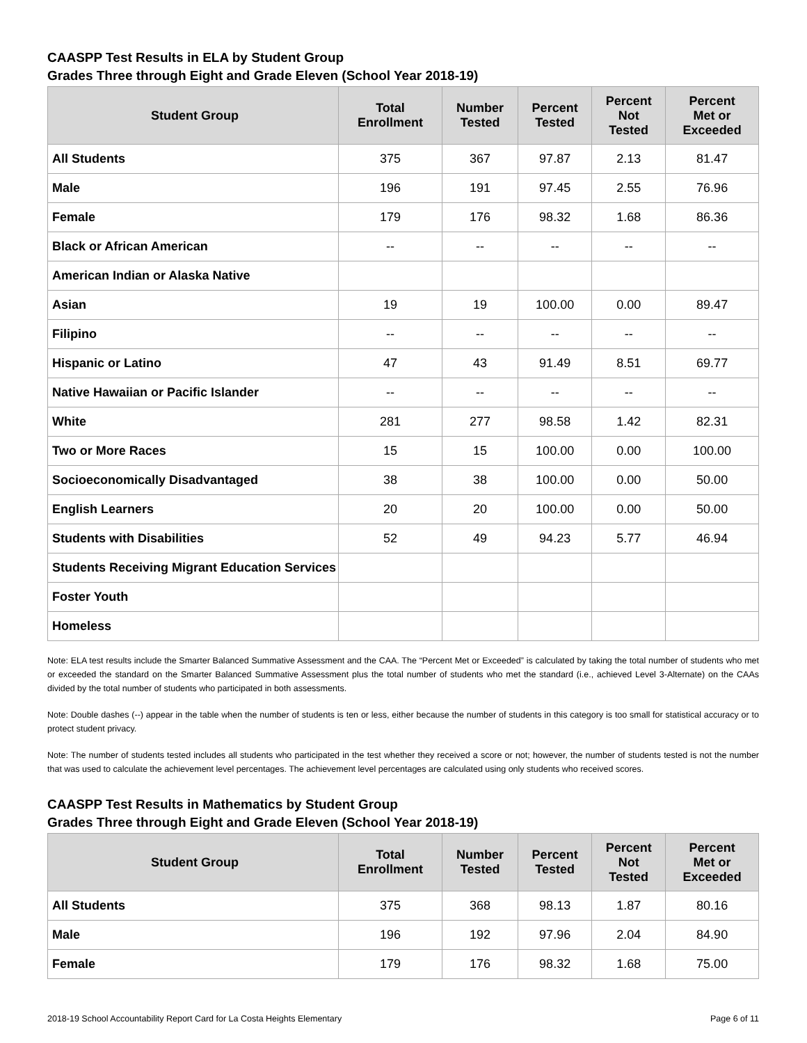CAASPP Test Results in ELA by Student Group
Grades Three through Eight and Grade Eleven (School Year 2018-19)
| Student Group | Total Enrollment | Number Tested | Percent Tested | Percent Not Tested | Percent Met or Exceeded |
| --- | --- | --- | --- | --- | --- |
| All Students | 375 | 367 | 97.87 | 2.13 | 81.47 |
| Male | 196 | 191 | 97.45 | 2.55 | 76.96 |
| Female | 179 | 176 | 98.32 | 1.68 | 86.36 |
| Black or African American | -- | -- | -- | -- | -- |
| American Indian or Alaska Native | | | | | |
| Asian | 19 | 19 | 100.00 | 0.00 | 89.47 |
| Filipino | -- | -- | -- | -- | -- |
| Hispanic or Latino | 47 | 43 | 91.49 | 8.51 | 69.77 |
| Native Hawaiian or Pacific Islander | -- | -- | -- | -- | -- |
| White | 281 | 277 | 98.58 | 1.42 | 82.31 |
| Two or More Races | 15 | 15 | 100.00 | 0.00 | 100.00 |
| Socioeconomically Disadvantaged | 38 | 38 | 100.00 | 0.00 | 50.00 |
| English Learners | 20 | 20 | 100.00 | 0.00 | 50.00 |
| Students with Disabilities | 52 | 49 | 94.23 | 5.77 | 46.94 |
| Students Receiving Migrant Education Services | | | | | |
| Foster Youth | | | | | |
| Homeless | | | | | |
Note: ELA test results include the Smarter Balanced Summative Assessment and the CAA. The “Percent Met or Exceeded” is calculated by taking the total number of students who met or exceeded the standard on the Smarter Balanced Summative Assessment plus the total number of students who met the standard (i.e., achieved Level 3-Alternate) on the CAAs divided by the total number of students who participated in both assessments.
Note: Double dashes (--) appear in the table when the number of students is ten or less, either because the number of students in this category is too small for statistical accuracy or to protect student privacy.
Note: The number of students tested includes all students who participated in the test whether they received a score or not; however, the number of students tested is not the number that was used to calculate the achievement level percentages. The achievement level percentages are calculated using only students who received scores.
CAASPP Test Results in Mathematics by Student Group
Grades Three through Eight and Grade Eleven (School Year 2018-19)
| Student Group | Total Enrollment | Number Tested | Percent Tested | Percent Not Tested | Percent Met or Exceeded |
| --- | --- | --- | --- | --- | --- |
| All Students | 375 | 368 | 98.13 | 1.87 | 80.16 |
| Male | 196 | 192 | 97.96 | 2.04 | 84.90 |
| Female | 179 | 176 | 98.32 | 1.68 | 75.00 |
2018-19 School Accountability Report Card for La Costa Heights Elementary Page 6 of 11